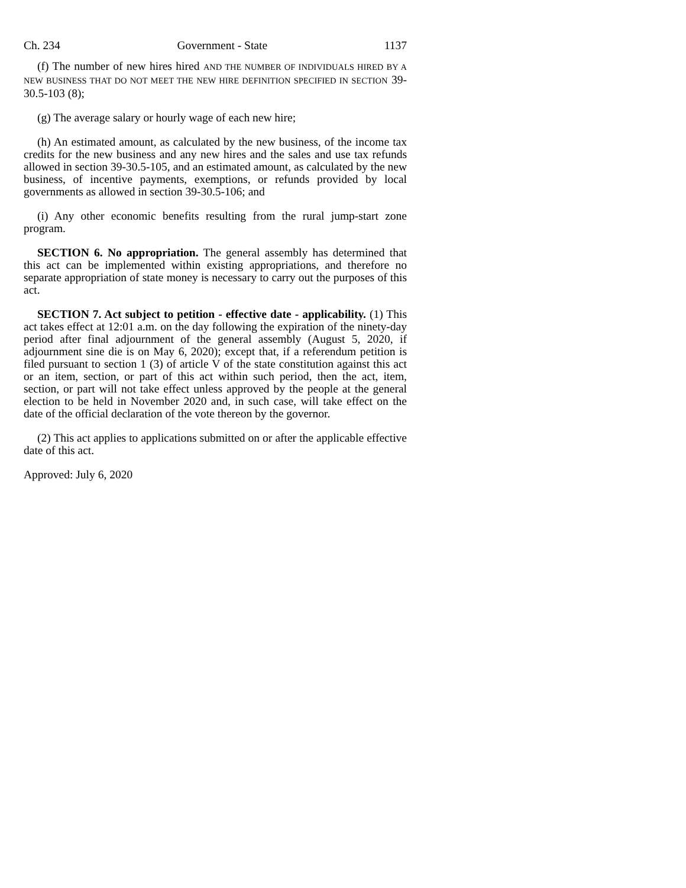Ch. 234 Government - State 1137
(f) The number of new hires hired AND THE NUMBER OF INDIVIDUALS HIRED BY A NEW BUSINESS THAT DO NOT MEET THE NEW HIRE DEFINITION SPECIFIED IN SECTION 39-30.5-103 (8);
(g) The average salary or hourly wage of each new hire;
(h) An estimated amount, as calculated by the new business, of the income tax credits for the new business and any new hires and the sales and use tax refunds allowed in section 39-30.5-105, and an estimated amount, as calculated by the new business, of incentive payments, exemptions, or refunds provided by local governments as allowed in section 39-30.5-106; and
(i) Any other economic benefits resulting from the rural jump-start zone program.
SECTION 6. No appropriation. The general assembly has determined that this act can be implemented within existing appropriations, and therefore no separate appropriation of state money is necessary to carry out the purposes of this act.
SECTION 7. Act subject to petition - effective date - applicability. (1) This act takes effect at 12:01 a.m. on the day following the expiration of the ninety-day period after final adjournment of the general assembly (August 5, 2020, if adjournment sine die is on May 6, 2020); except that, if a referendum petition is filed pursuant to section 1 (3) of article V of the state constitution against this act or an item, section, or part of this act within such period, then the act, item, section, or part will not take effect unless approved by the people at the general election to be held in November 2020 and, in such case, will take effect on the date of the official declaration of the vote thereon by the governor.
(2) This act applies to applications submitted on or after the applicable effective date of this act.
Approved: July 6, 2020